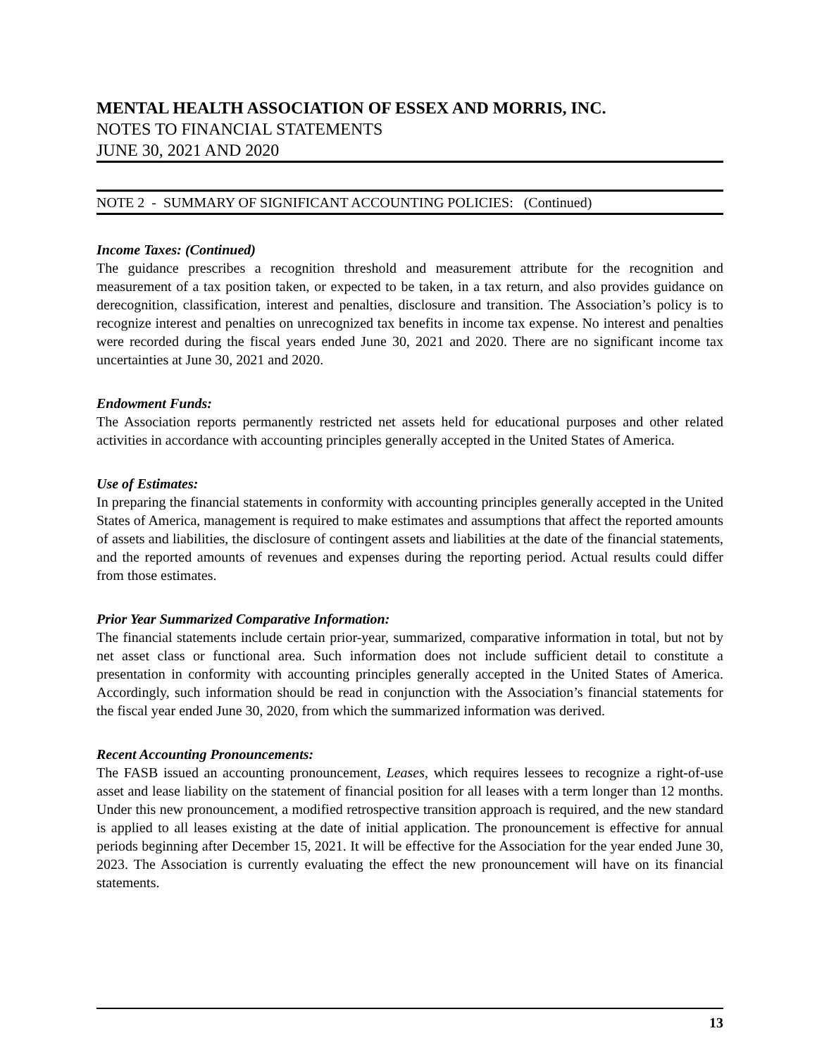MENTAL HEALTH ASSOCIATION OF ESSEX AND MORRIS, INC.
NOTES TO FINANCIAL STATEMENTS
JUNE 30, 2021 AND 2020
NOTE 2 - SUMMARY OF SIGNIFICANT ACCOUNTING POLICIES: (Continued)
Income Taxes: (Continued)
The guidance prescribes a recognition threshold and measurement attribute for the recognition and measurement of a tax position taken, or expected to be taken, in a tax return, and also provides guidance on derecognition, classification, interest and penalties, disclosure and transition. The Association’s policy is to recognize interest and penalties on unrecognized tax benefits in income tax expense. No interest and penalties were recorded during the fiscal years ended June 30, 2021 and 2020. There are no significant income tax uncertainties at June 30, 2021 and 2020.
Endowment Funds:
The Association reports permanently restricted net assets held for educational purposes and other related activities in accordance with accounting principles generally accepted in the United States of America.
Use of Estimates:
In preparing the financial statements in conformity with accounting principles generally accepted in the United States of America, management is required to make estimates and assumptions that affect the reported amounts of assets and liabilities, the disclosure of contingent assets and liabilities at the date of the financial statements, and the reported amounts of revenues and expenses during the reporting period. Actual results could differ from those estimates.
Prior Year Summarized Comparative Information:
The financial statements include certain prior-year, summarized, comparative information in total, but not by net asset class or functional area. Such information does not include sufficient detail to constitute a presentation in conformity with accounting principles generally accepted in the United States of America. Accordingly, such information should be read in conjunction with the Association’s financial statements for the fiscal year ended June 30, 2020, from which the summarized information was derived.
Recent Accounting Pronouncements:
The FASB issued an accounting pronouncement, Leases, which requires lessees to recognize a right-of-use asset and lease liability on the statement of financial position for all leases with a term longer than 12 months. Under this new pronouncement, a modified retrospective transition approach is required, and the new standard is applied to all leases existing at the date of initial application. The pronouncement is effective for annual periods beginning after December 15, 2021. It will be effective for the Association for the year ended June 30, 2023. The Association is currently evaluating the effect the new pronouncement will have on its financial statements.
13